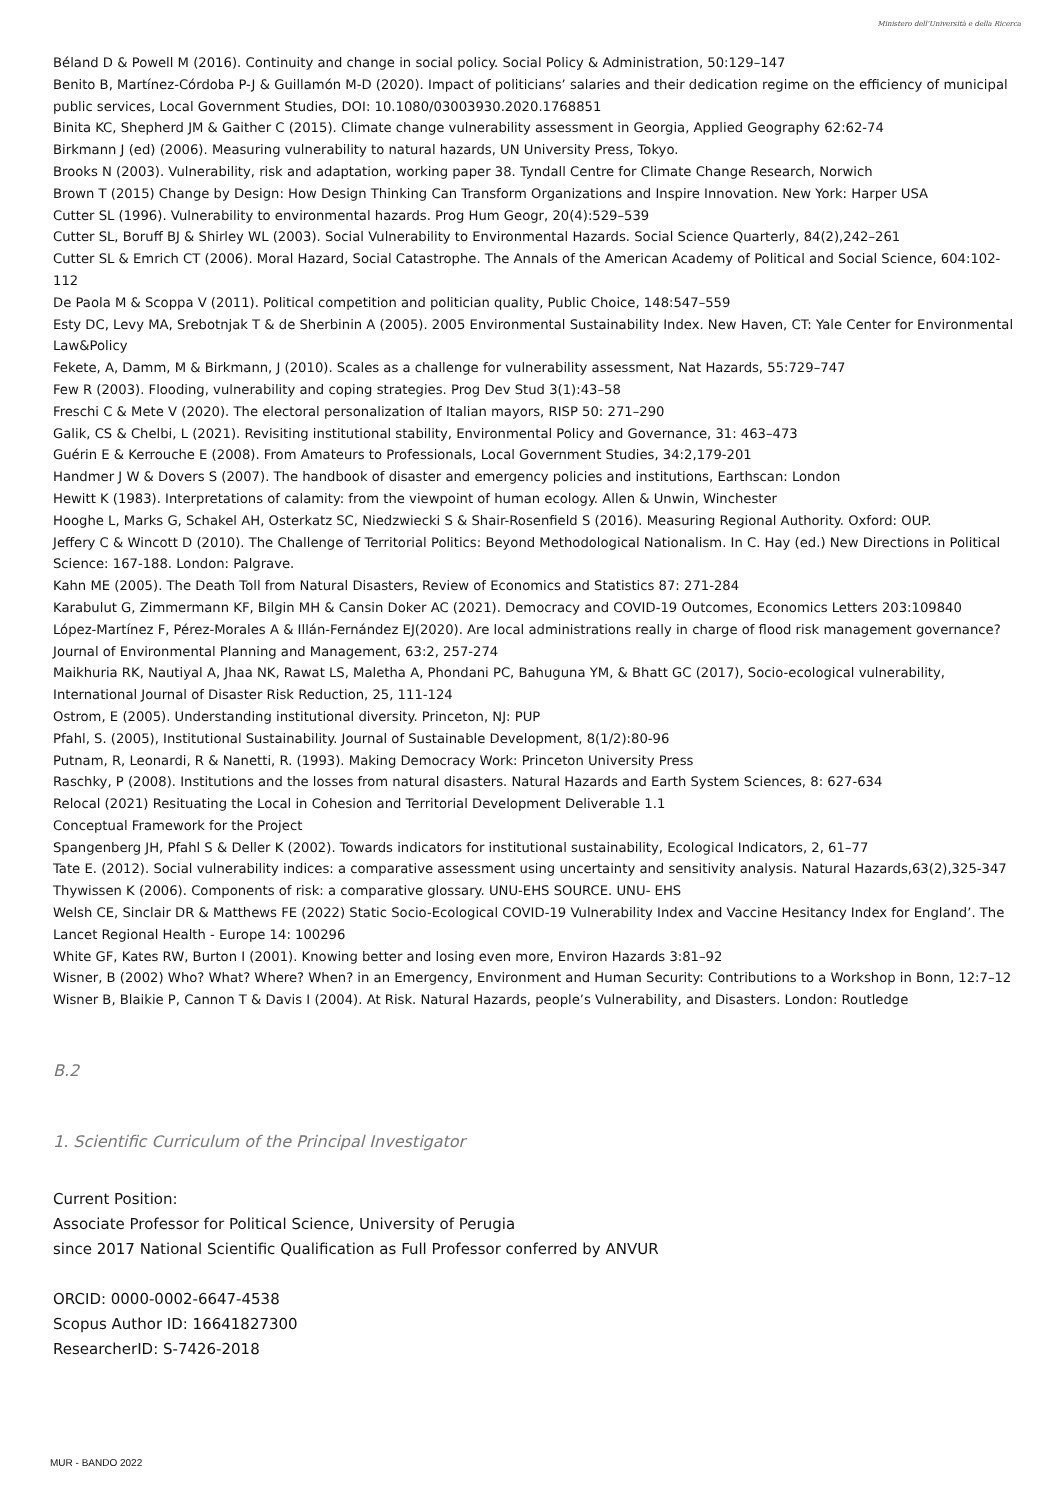Ministero dell'Università e della Ricerca
Béland D & Powell M (2016). Continuity and change in social policy. Social Policy & Administration, 50:129–147
Benito B, Martínez-Córdoba P-J & Guillamón M-D (2020). Impact of politicians’ salaries and their dedication regime on the efficiency of municipal public services, Local Government Studies, DOI: 10.1080/03003930.2020.1768851
Binita KC, Shepherd JM & Gaither C (2015). Climate change vulnerability assessment in Georgia, Applied Geography 62:62-74
Birkmann J (ed) (2006). Measuring vulnerability to natural hazards, UN University Press, Tokyo.
Brooks N (2003). Vulnerability, risk and adaptation, working paper 38. Tyndall Centre for Climate Change Research, Norwich
Brown T (2015) Change by Design: How Design Thinking Can Transform Organizations and Inspire Innovation. New York: Harper USA
Cutter SL (1996). Vulnerability to environmental hazards. Prog Hum Geogr, 20(4):529–539
Cutter SL, Boruff BJ & Shirley WL (2003). Social Vulnerability to Environmental Hazards. Social Science Quarterly, 84(2),242–261
Cutter SL & Emrich CT (2006). Moral Hazard, Social Catastrophe. The Annals of the American Academy of Political and Social Science, 604:102-112
De Paola M & Scoppa V (2011). Political competition and politician quality, Public Choice, 148:547–559
Esty DC, Levy MA, Srebotnjak T & de Sherbinin A (2005). 2005 Environmental Sustainability Index. New Haven, CT: Yale Center for Environmental Law&Policy
Fekete, A, Damm, M & Birkmann, J (2010). Scales as a challenge for vulnerability assessment, Nat Hazards, 55:729–747
Few R (2003). Flooding, vulnerability and coping strategies. Prog Dev Stud 3(1):43–58
Freschi C & Mete V (2020). The electoral personalization of Italian mayors, RISP 50: 271–290
Galik, CS & Chelbi, L (2021). Revisiting institutional stability, Environmental Policy and Governance, 31: 463–473
Guérin E & Kerrouche E (2008). From Amateurs to Professionals, Local Government Studies, 34:2,179-201
Handmer J W & Dovers S (2007). The handbook of disaster and emergency policies and institutions, Earthscan: London
Hewitt K (1983). Interpretations of calamity: from the viewpoint of human ecology. Allen & Unwin, Winchester
Hooghe L, Marks G, Schakel AH, Osterkatz SC, Niedzwiecki S & Shair-Rosenfield S (2016). Measuring Regional Authority. Oxford: OUP.
Jeffery C & Wincott D (2010). The Challenge of Territorial Politics: Beyond Methodological Nationalism. In C. Hay (ed.) New Directions in Political Science: 167-188. London: Palgrave.
Kahn ME (2005). The Death Toll from Natural Disasters, Review of Economics and Statistics 87: 271-284
Karabulut G, Zimmermann KF, Bilgin MH & Cansin Doker AC (2021). Democracy and COVID-19 Outcomes, Economics Letters 203:109840
López-Martínez F, Pérez-Morales A & Illán-Fernández EJ(2020). Are local administrations really in charge of flood risk management governance? Journal of Environmental Planning and Management, 63:2, 257-274
Maikhuria RK, Nautiyal A, Jhaa NK, Rawat LS, Maletha A, Phondani PC, Bahuguna YM, & Bhatt GC (2017), Socio-ecological vulnerability, International Journal of Disaster Risk Reduction, 25, 111-124
Ostrom, E (2005). Understanding institutional diversity. Princeton, NJ: PUP
Pfahl, S. (2005), Institutional Sustainability. Journal of Sustainable Development, 8(1/2):80-96
Putnam, R, Leonardi, R & Nanetti, R. (1993). Making Democracy Work: Princeton University Press
Raschky, P (2008). Institutions and the losses from natural disasters. Natural Hazards and Earth System Sciences, 8: 627-634
Relocal (2021) Resituating the Local in Cohesion and Territorial Development Deliverable 1.1
Conceptual Framework for the Project
Spangenberg JH, Pfahl S & Deller K (2002). Towards indicators for institutional sustainability, Ecological Indicators, 2, 61–77
Tate E. (2012). Social vulnerability indices: a comparative assessment using uncertainty and sensitivity analysis. Natural Hazards,63(2),325-347
Thywissen K (2006). Components of risk: a comparative glossary. UNU-EHS SOURCE. UNU- EHS
Welsh CE, Sinclair DR & Matthews FE (2022) Static Socio-Ecological COVID-19 Vulnerability Index and Vaccine Hesitancy Index for England’. The Lancet Regional Health - Europe 14: 100296
White GF, Kates RW, Burton I (2001). Knowing better and losing even more, Environ Hazards 3:81–92
Wisner, B (2002) Who? What? Where? When? in an Emergency, Environment and Human Security: Contributions to a Workshop in Bonn, 12:7–12
Wisner B, Blaikie P, Cannon T & Davis I (2004). At Risk. Natural Hazards, people’s Vulnerability, and Disasters. London: Routledge
B.2
1. Scientific Curriculum of the Principal Investigator
Current Position:
Associate Professor for Political Science, University of Perugia
since 2017 National Scientific Qualification as Full Professor conferred by ANVUR
ORCID: 0000-0002-6647-4538
Scopus Author ID: 16641827300
ResearcherID: S-7426-2018
MUR - BANDO 2022